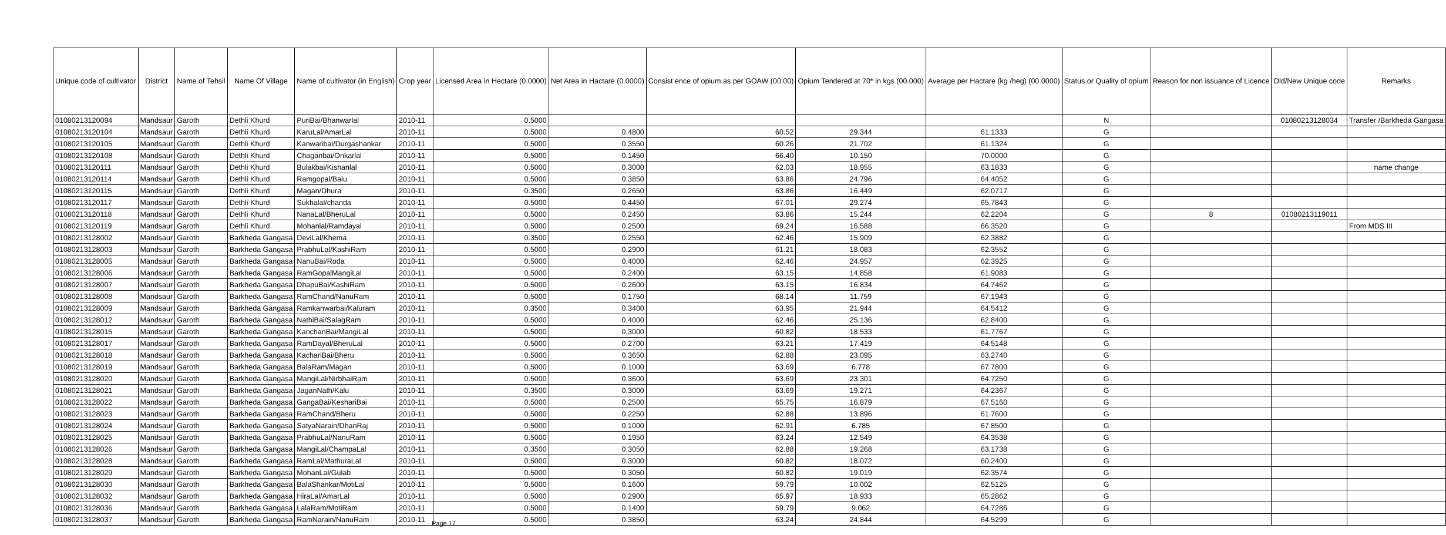| Unique code of cultivator | District | Name of Tehsil | Name Of Village | Name of cultivator (in English) | Crop year | Licensed Area in Hectare (0.0000) | Net Area in Hactare (0.0000) | Consist ence of opium as per GOAW (00.00) | Opium Tendered at 70* in kgs (00.000) | Average per Hactare (kg /heg) (00.0000) | Status or Quality of opium | Reason for non issuance of Licence | Old/New Unique code | Remarks |
| --- | --- | --- | --- | --- | --- | --- | --- | --- | --- | --- | --- | --- | --- | --- |
| 01080213120094 | Mandsaur | Garoth | Dethli Khurd | PuriBai/Bhanwarlal | 2010-11 | 0.5000 | | | | | N | | 01080213128034 | Transfer /Barkheda Gangasa |
| 01080213120104 | Mandsaur | Garoth | Dethli Khurd | KaruLal/AmarLal | 2010-11 | 0.5000 | 0.4800 | 60.52 | 29.344 | 61.1333 | G | | | |
| 01080213120105 | Mandsaur | Garoth | Dethli Khurd | Kanwaribai/Durgashankar | 2010-11 | 0.5000 | 0.3550 | 60.26 | 21.702 | 61.1324 | G | | | |
| 01080213120108 | Mandsaur | Garoth | Dethli Khurd | Chaganbai/Onkarlal | 2010-11 | 0.5000 | 0.1450 | 66.40 | 10.150 | 70.0000 | G | | | |
| 01080213120111 | Mandsaur | Garoth | Dethli Khurd | Bulakbai/Kishanlal | 2010-11 | 0.5000 | 0.3000 | 62.03 | 18.955 | 63.1833 | G | | | name change |
| 01080213120114 | Mandsaur | Garoth | Dethli Khurd | Ramgopal/Balu | 2010-11 | 0.5000 | 0.3850 | 63.86 | 24.796 | 64.4052 | G | | | |
| 01080213120115 | Mandsaur | Garoth | Dethli Khurd | Magan/Dhura | 2010-11 | 0.3500 | 0.2650 | 63.86 | 16.449 | 62.0717 | G | | | |
| 01080213120117 | Mandsaur | Garoth | Dethli Khurd | Sukhalal/chanda | 2010-11 | 0.5000 | 0.4450 | 67.01 | 29.274 | 65.7843 | G | | | |
| 01080213120118 | Mandsaur | Garoth | Dethli Khurd | NanaLal/BheruLal | 2010-11 | 0.5000 | 0.2450 | 63.86 | 15.244 | 62.2204 | G | 8 | 01080213119011 | |
| 01080213120119 | Mandsaur | Garoth | Dethli Khurd | Mohanlal/Ramdayal | 2010-11 | 0.5000 | 0.2500 | 69.24 | 16.588 | 66.3520 | G | | | From MDS III |
| 01080213128002 | Mandsaur | Garoth | Barkheda Gangasa | DeviLal/Khema | 2010-11 | 0.3500 | 0.2550 | 62.46 | 15.909 | 62.3882 | G | | | |
| 01080213128003 | Mandsaur | Garoth | Barkheda Gangasa | PrabhuLal/KashiRam | 2010-11 | 0.5000 | 0.2900 | 61.21 | 18.083 | 62.3552 | G | | | |
| 01080213128005 | Mandsaur | Garoth | Barkheda Gangasa | NanuBai/Roda | 2010-11 | 0.5000 | 0.4000 | 62.46 | 24.957 | 62.3925 | G | | | |
| 01080213128006 | Mandsaur | Garoth | Barkheda Gangasa | RamGopalMangiLal | 2010-11 | 0.5000 | 0.2400 | 63.15 | 14.858 | 61.9083 | G | | | |
| 01080213128007 | Mandsaur | Garoth | Barkheda Gangasa | DhapuBai/KashiRam | 2010-11 | 0.5000 | 0.2600 | 63.15 | 16.834 | 64.7462 | G | | | |
| 01080213128008 | Mandsaur | Garoth | Barkheda Gangasa | RamChand/NanuRam | 2010-11 | 0.5000 | 0.1750 | 68.14 | 11.759 | 67.1943 | G | | | |
| 01080213128009 | Mandsaur | Garoth | Barkheda Gangasa | Ramkanwarbai/Kaluram | 2010-11 | 0.3500 | 0.3400 | 63.95 | 21.944 | 64.5412 | G | | | |
| 01080213128012 | Mandsaur | Garoth | Barkheda Gangasa | NathiBai/SalagRam | 2010-11 | 0.5000 | 0.4000 | 62.46 | 25.136 | 62.8400 | G | | | |
| 01080213128015 | Mandsaur | Garoth | Barkheda Gangasa | KanchanBai/MangiLal | 2010-11 | 0.5000 | 0.3000 | 60.82 | 18.533 | 61.7767 | G | | | |
| 01080213128017 | Mandsaur | Garoth | Barkheda Gangasa | RamDayal/BheruLal | 2010-11 | 0.5000 | 0.2700 | 63.21 | 17.419 | 64.5148 | G | | | |
| 01080213128018 | Mandsaur | Garoth | Barkheda Gangasa | KachariBai/Bheru | 2010-11 | 0.5000 | 0.3650 | 62.88 | 23.095 | 63.2740 | G | | | |
| 01080213128019 | Mandsaur | Garoth | Barkheda Gangasa | BalaRam/Magan | 2010-11 | 0.5000 | 0.1000 | 63.69 | 6.778 | 67.7800 | G | | | |
| 01080213128020 | Mandsaur | Garoth | Barkheda Gangasa | MangiLal/NirbhaiRam | 2010-11 | 0.5000 | 0.3600 | 63.69 | 23.301 | 64.7250 | G | | | |
| 01080213128021 | Mandsaur | Garoth | Barkheda Gangasa | JaganNath/Kalu | 2010-11 | 0.3500 | 0.3000 | 63.69 | 19.271 | 64.2367 | G | | | |
| 01080213128022 | Mandsaur | Garoth | Barkheda Gangasa | GangaBai/KeshariBai | 2010-11 | 0.5000 | 0.2500 | 65.75 | 16.879 | 67.5160 | G | | | |
| 01080213128023 | Mandsaur | Garoth | Barkheda Gangasa | RamChand/Bheru | 2010-11 | 0.5000 | 0.2250 | 62.88 | 13.896 | 61.7600 | G | | | |
| 01080213128024 | Mandsaur | Garoth | Barkheda Gangasa | SatyaNarain/DhanRaj | 2010-11 | 0.5000 | 0.1000 | 62.91 | 6.785 | 67.8500 | G | | | |
| 01080213128025 | Mandsaur | Garoth | Barkheda Gangasa | PrabhuLal/NanuRam | 2010-11 | 0.5000 | 0.1950 | 63.24 | 12.549 | 64.3538 | G | | | |
| 01080213128026 | Mandsaur | Garoth | Barkheda Gangasa | MangiLal/ChampaLal | 2010-11 | 0.3500 | 0.3050 | 62.88 | 19.268 | 63.1738 | G | | | |
| 01080213128028 | Mandsaur | Garoth | Barkheda Gangasa | RamLal/MathuraLal | 2010-11 | 0.5000 | 0.3000 | 60.82 | 18.072 | 60.2400 | G | | | |
| 01080213128029 | Mandsaur | Garoth | Barkheda Gangasa | MohanLal/Gulab | 2010-11 | 0.5000 | 0.3050 | 60.82 | 19.019 | 62.3574 | G | | | |
| 01080213128030 | Mandsaur | Garoth | Barkheda Gangasa | BalaShankar/MotiLal | 2010-11 | 0.5000 | 0.1600 | 59.79 | 10.002 | 62.5125 | G | | | |
| 01080213128032 | Mandsaur | Garoth | Barkheda Gangasa | HiraLal/AmarLal | 2010-11 | 0.5000 | 0.2900 | 65.97 | 18.933 | 65.2862 | G | | | |
| 01080213128036 | Mandsaur | Garoth | Barkheda Gangasa | LalaRam/MotiRam | 2010-11 | 0.5000 | 0.1400 | 59.79 | 9.062 | 64.7286 | G | | | |
| 01080213128037 | Mandsaur | Garoth | Barkheda Gangasa | RamNarain/NanuRam | 2010-11 | 0.5000 | 0.3850 | 63.24 | 24.844 | 64.5299 | G | | | |
Page 17